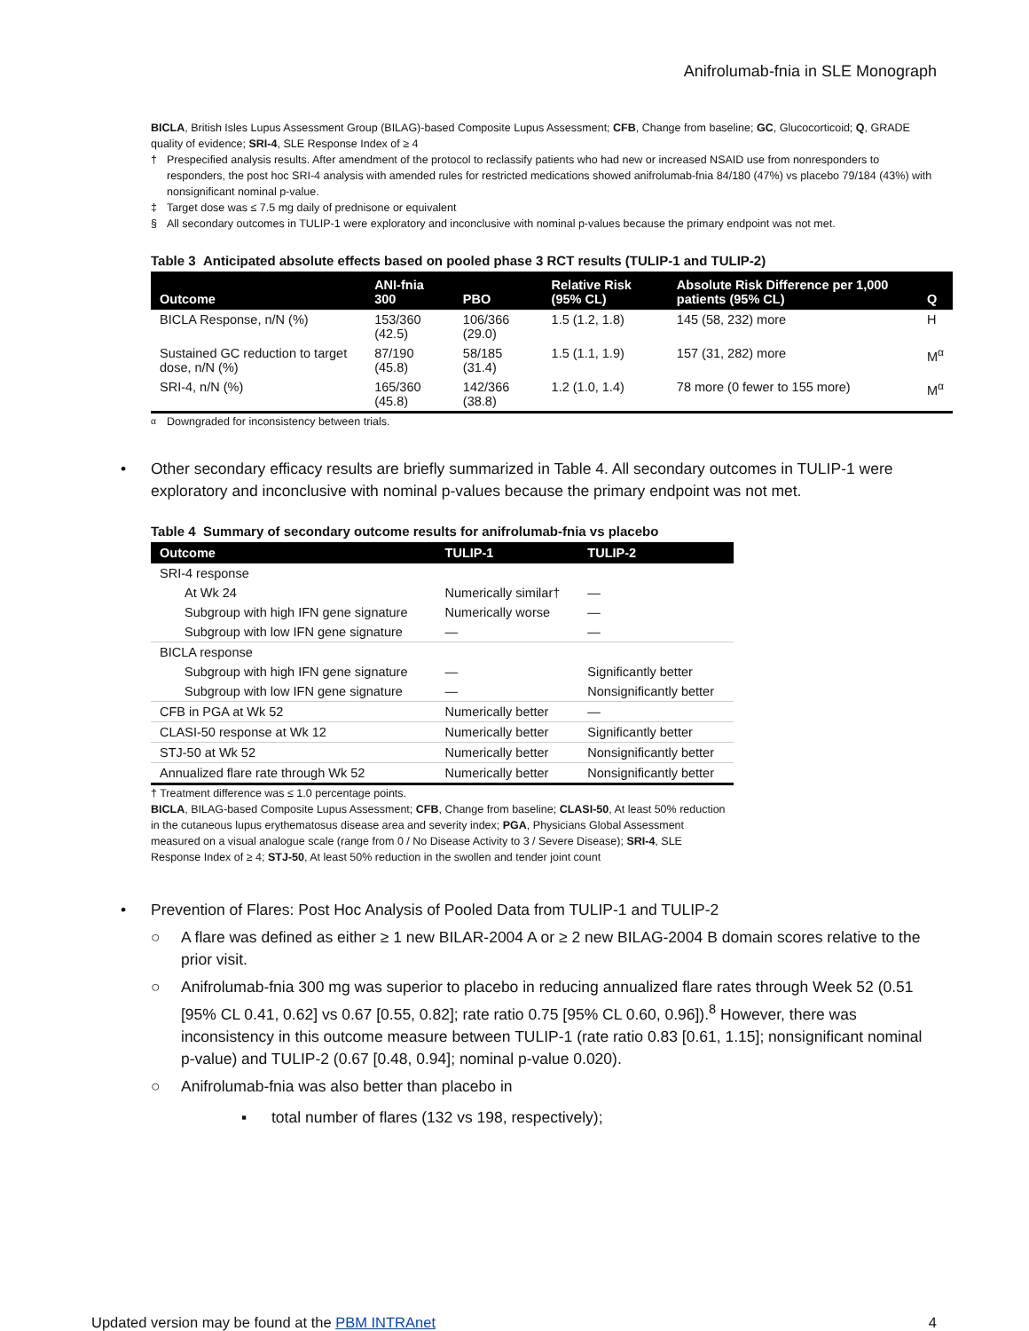Anifrolumab-fnia in SLE Monograph
BICLA, British Isles Lupus Assessment Group (BILAG)-based Composite Lupus Assessment; CFB, Change from baseline; GC, Glucocorticoid; Q, GRADE quality of evidence; SRI-4, SLE Response Index of ≥ 4
† Prespecified analysis results. After amendment of the protocol to reclassify patients who had new or increased NSAID use from nonresponders to responders, the post hoc SRI-4 analysis with amended rules for restricted medications showed anifrolumab-fnia 84/180 (47%) vs placebo 79/184 (43%) with nonsignificant nominal p-value.
‡ Target dose was ≤ 7.5 mg daily of prednisone or equivalent
§ All secondary outcomes in TULIP-1 were exploratory and inconclusive with nominal p-values because the primary endpoint was not met.
Table 3 Anticipated absolute effects based on pooled phase 3 RCT results (TULIP-1 and TULIP-2)
| Outcome | ANI-fnia 300 | PBO | Relative Risk (95% CL) | Absolute Risk Difference per 1,000 patients (95% CL) | Q |
| --- | --- | --- | --- | --- | --- |
| BICLA Response, n/N (%) | 153/360 (42.5) | 106/366 (29.0) | 1.5 (1.2, 1.8) | 145 (58, 232) more | H |
| Sustained GC reduction to target dose, n/N (%) | 87/190 (45.8) | 58/185 (31.4) | 1.5 (1.1, 1.9) | 157 (31, 282) more | M<sup>α</sup> |
| SRI-4, n/N (%) | 165/360 (45.8) | 142/366 (38.8) | 1.2 (1.0, 1.4) | 78 more (0 fewer to 155 more) | M<sup>α</sup> |
<sup>α</sup> Downgraded for inconsistency between trials.
• Other secondary efficacy results are briefly summarized in Table 4. All secondary outcomes in TULIP-1 were exploratory and inconclusive with nominal p-values because the primary endpoint was not met.
Table 4 Summary of secondary outcome results for anifrolumab-fnia vs placebo
| Outcome | TULIP-1 | TULIP-2 |
| --- | --- | --- |
| SRI-4 response | | |
| At Wk 24 | Numerically similar† | — |
| Subgroup with high IFN gene signature | Numerically worse | — |
| Subgroup with low IFN gene signature | — | — |
| BICLA response | | |
| Subgroup with high IFN gene signature | — | Significantly better |
| Subgroup with low IFN gene signature | — | Nonsignificantly better |
| CFB in PGA at Wk 52 | Numerically better | — |
| CLASI-50 response at Wk 12 | Numerically better | Significantly better |
| STJ-50 at Wk 52 | Numerically better | Nonsignificantly better |
| Annualized flare rate through Wk 52 | Numerically better | Nonsignificantly better |
† Treatment difference was ≤ 1.0 percentage points.
BICLA, BILAG-based Composite Lupus Assessment; CFB, Change from baseline; CLASI-50, At least 50% reduction in the cutaneous lupus erythematosus disease area and severity index; PGA, Physicians Global Assessment measured on a visual analogue scale (range from 0 / No Disease Activity to 3 / Severe Disease); SRI-4, SLE Response Index of ≥ 4; STJ-50, At least 50% reduction in the swollen and tender joint count
• Prevention of Flares: Post Hoc Analysis of Pooled Data from TULIP-1 and TULIP-2
○ A flare was defined as either ≥ 1 new BILAR-2004 A or ≥ 2 new BILAG-2004 B domain scores relative to the prior visit.
○ Anifrolumab-fnia 300 mg was superior to placebo in reducing annualized flare rates through Week 52 (0.51 [95% CL 0.41, 0.62] vs 0.67 [0.55, 0.82]; rate ratio 0.75 [95% CL 0.60, 0.96]).<sup>8</sup> However, there was inconsistency in this outcome measure between TULIP-1 (rate ratio 0.83 [0.61, 1.15]; nonsignificant nominal p-value) and TULIP-2 (0.67 [0.48, 0.94]; nominal p-value 0.020).
○ Anifrolumab-fnia was also better than placebo in
▪ total number of flares (132 vs 198, respectively);
Updated version may be found at the PBM INTRAnet 4